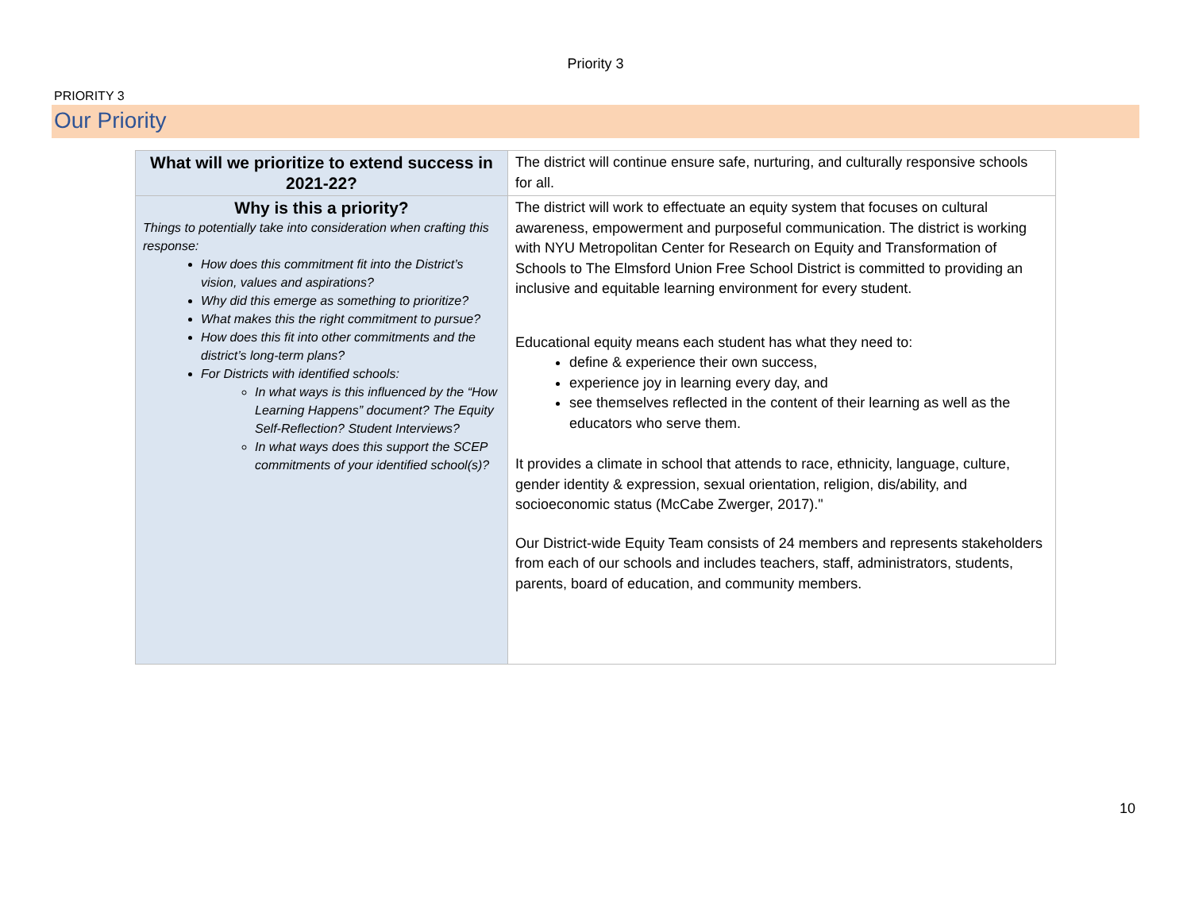Priority 3
PRIORITY 3
Our Priority
| What will we prioritize to extend success in 2021-22? | The district will continue ensure safe, nurturing, and culturally responsive schools for all. |
| Why is this a priority? Things to potentially take into consideration when crafting this response: How does this commitment fit into the District’s vision, values and aspirations? Why did this emerge as something to prioritize? What makes this the right commitment to pursue? How does this fit into other commitments and the district’s long-term plans? For Districts with identified schools: In what ways is this influenced by the “How Learning Happens” document? The Equity Self-Reflection? Student Interviews? In what ways does this support the SCEP commitments of your identified school(s)? | The district will work to effectuate an equity system that focuses on cultural awareness, empowerment and purposeful communication. The district is working with NYU Metropolitan Center for Research on Equity and Transformation of Schools to The Elmsford Union Free School District is committed to providing an inclusive and equitable learning environment for every student. Educational equity means each student has what they need to: define & experience their own success, experience joy in learning every day, and see themselves reflected in the content of their learning as well as the educators who serve them. It provides a climate in school that attends to race, ethnicity, language, culture, gender identity & expression, sexual orientation, religion, dis/ability, and socioeconomic status (McCabe Zwerger, 2017)." Our District-wide Equity Team consists of 24 members and represents stakeholders from each of our schools and includes teachers, staff, administrators, students, parents, board of education, and community members. |
10